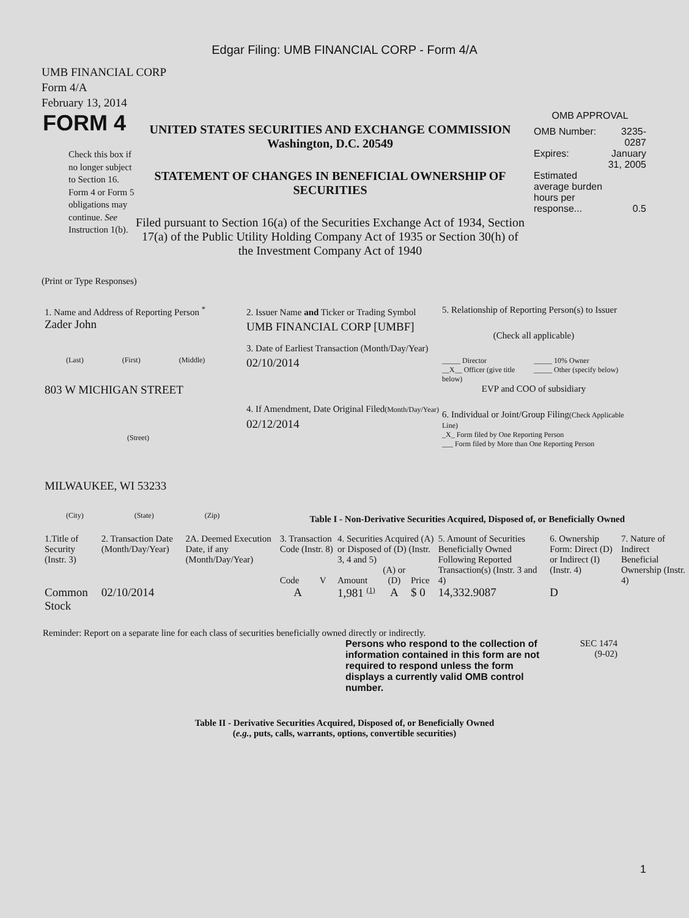Edgar Filing: UMB FINANCIAL CORP - Form 4/A
UMB FINANCIAL CORP
Form 4/A
February 13, 2014
FORM 4
Check this box if no longer subject to Section 16. Form 4 or Form 5 obligations may continue. See Instruction 1(b).
UNITED STATES SECURITIES AND EXCHANGE COMMISSION
Washington, D.C. 20549
STATEMENT OF CHANGES IN BENEFICIAL OWNERSHIP OF SECURITIES
Filed pursuant to Section 16(a) of the Securities Exchange Act of 1934, Section 17(a) of the Public Utility Holding Company Act of 1935 or Section 30(h) of the Investment Company Act of 1940
OMB APPROVAL
| OMB Number: | 3235-0287 |
| Expires: | January 31, 2005 |
| Estimated average burden hours per response... | 0.5 |
(Print or Type Responses)
1. Name and Address of Reporting Person <sup>*</sup>
Zader John
(Last) (First) (Middle)
803 W MICHIGAN STREET
(Street)
MILWAUKEE, WI 53233
(City) (State) (Zip)
2. Issuer Name and Ticker or Trading Symbol
UMB FINANCIAL CORP [UMBF]
3. Date of Earliest Transaction (Month/Day/Year)
02/10/2014
4. If Amendment, Date Original Filed(Month/Day/Year)
02/12/2014
5. Relationship of Reporting Person(s) to Issuer
(Check all applicable)
_____ Director
_____ 10% Owner
__X__ Officer (give title below)
_____ Other (specify below)
EVP and COO of subsidiary
6. Individual or Joint/Group Filing(Check Applicable Line)
_X_ Form filed by One Reporting Person
___ Form filed by More than One Reporting Person
Table I - Non-Derivative Securities Acquired, Disposed of, or Beneficially Owned
| 1.Title of Security (Instr. 3) | 2. Transaction Date (Month/Day/Year) | 2A. Deemed Execution Date, if any (Month/Day/Year) | 3. Transaction Code (Instr. 8) | | 4. Securities Acquired (A) or Disposed of (D) (Instr. 3, 4 and 5) | | | 5. Amount of Securities Beneficially Owned Following Reported Transaction(s) (Instr. 3 and 4) | 6. Ownership Form: Direct (D) or Indirect (I) (Instr. 4) | 7. Nature of Indirect Beneficial Ownership (Instr. 4) |
| --- | --- | --- | --- | --- | --- | --- | --- | --- | --- | --- |
| | | | Code | V | Amount | (A) or (D) | Price | | | |
| Common Stock | 02/10/2014 | | A | | 1,981 <sup>(1)</sup> | A | $ 0 | 14,332.9087 | D | |
Reminder: Report on a separate line for each class of securities beneficially owned directly or indirectly.
Persons who respond to the collection of information contained in this form are not required to respond unless the form displays a currently valid OMB control number.
SEC 1474
(9-02)
Table II - Derivative Securities Acquired, Disposed of, or Beneficially Owned
(e.g., puts, calls, warrants, options, convertible securities)
1